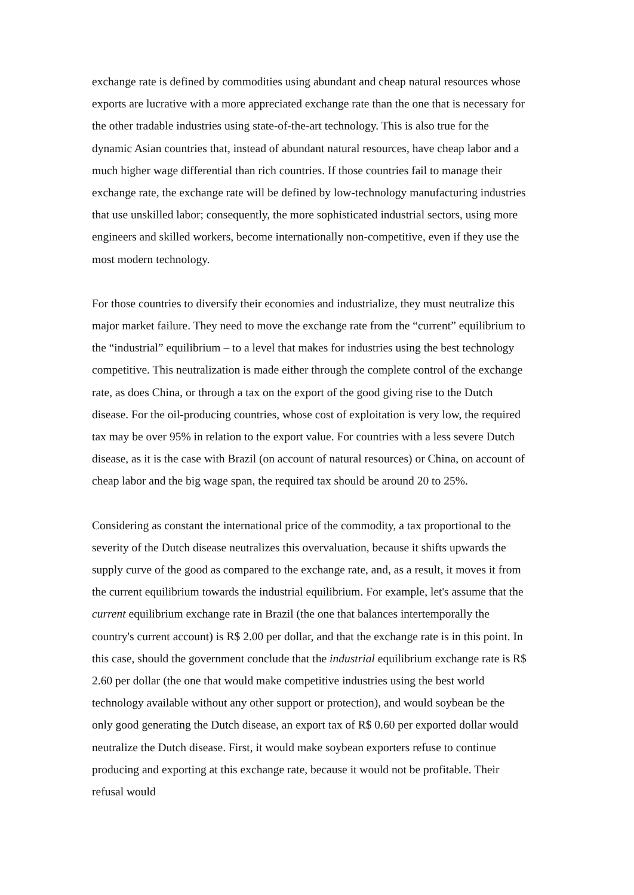exchange rate is defined by commodities using abundant and cheap natural resources whose exports are lucrative with a more appreciated exchange rate than the one that is necessary for the other tradable industries using state-of-the-art technology. This is also true for the dynamic Asian countries that, instead of abundant natural resources, have cheap labor and a much higher wage differential than rich countries. If those countries fail to manage their exchange rate, the exchange rate will be defined by low-technology manufacturing industries that use unskilled labor; consequently, the more sophisticated industrial sectors, using more engineers and skilled workers, become internationally non-competitive, even if they use the most modern technology.
For those countries to diversify their economies and industrialize, they must neutralize this major market failure. They need to move the exchange rate from the “current” equilibrium to the “industrial” equilibrium – to a level that makes for industries using the best technology competitive. This neutralization is made either through the complete control of the exchange rate, as does China, or through a tax on the export of the good giving rise to the Dutch disease. For the oil-producing countries, whose cost of exploitation is very low, the required tax may be over 95% in relation to the export value. For countries with a less severe Dutch disease, as it is the case with Brazil (on account of natural resources) or China, on account of cheap labor and the big wage span, the required tax should be around 20 to 25%.
Considering as constant the international price of the commodity, a tax proportional to the severity of the Dutch disease neutralizes this overvaluation, because it shifts upwards the supply curve of the good as compared to the exchange rate, and, as a result, it moves it from the current equilibrium towards the industrial equilibrium. For example, let's assume that the current equilibrium exchange rate in Brazil (the one that balances intertemporally the country's current account) is R$ 2.00 per dollar, and that the exchange rate is in this point. In this case, should the government conclude that the industrial equilibrium exchange rate is R$ 2.60 per dollar (the one that would make competitive industries using the best world technology available without any other support or protection), and would soybean be the only good generating the Dutch disease, an export tax of R$ 0.60 per exported dollar would neutralize the Dutch disease. First, it would make soybean exporters refuse to continue producing and exporting at this exchange rate, because it would not be profitable. Their refusal would